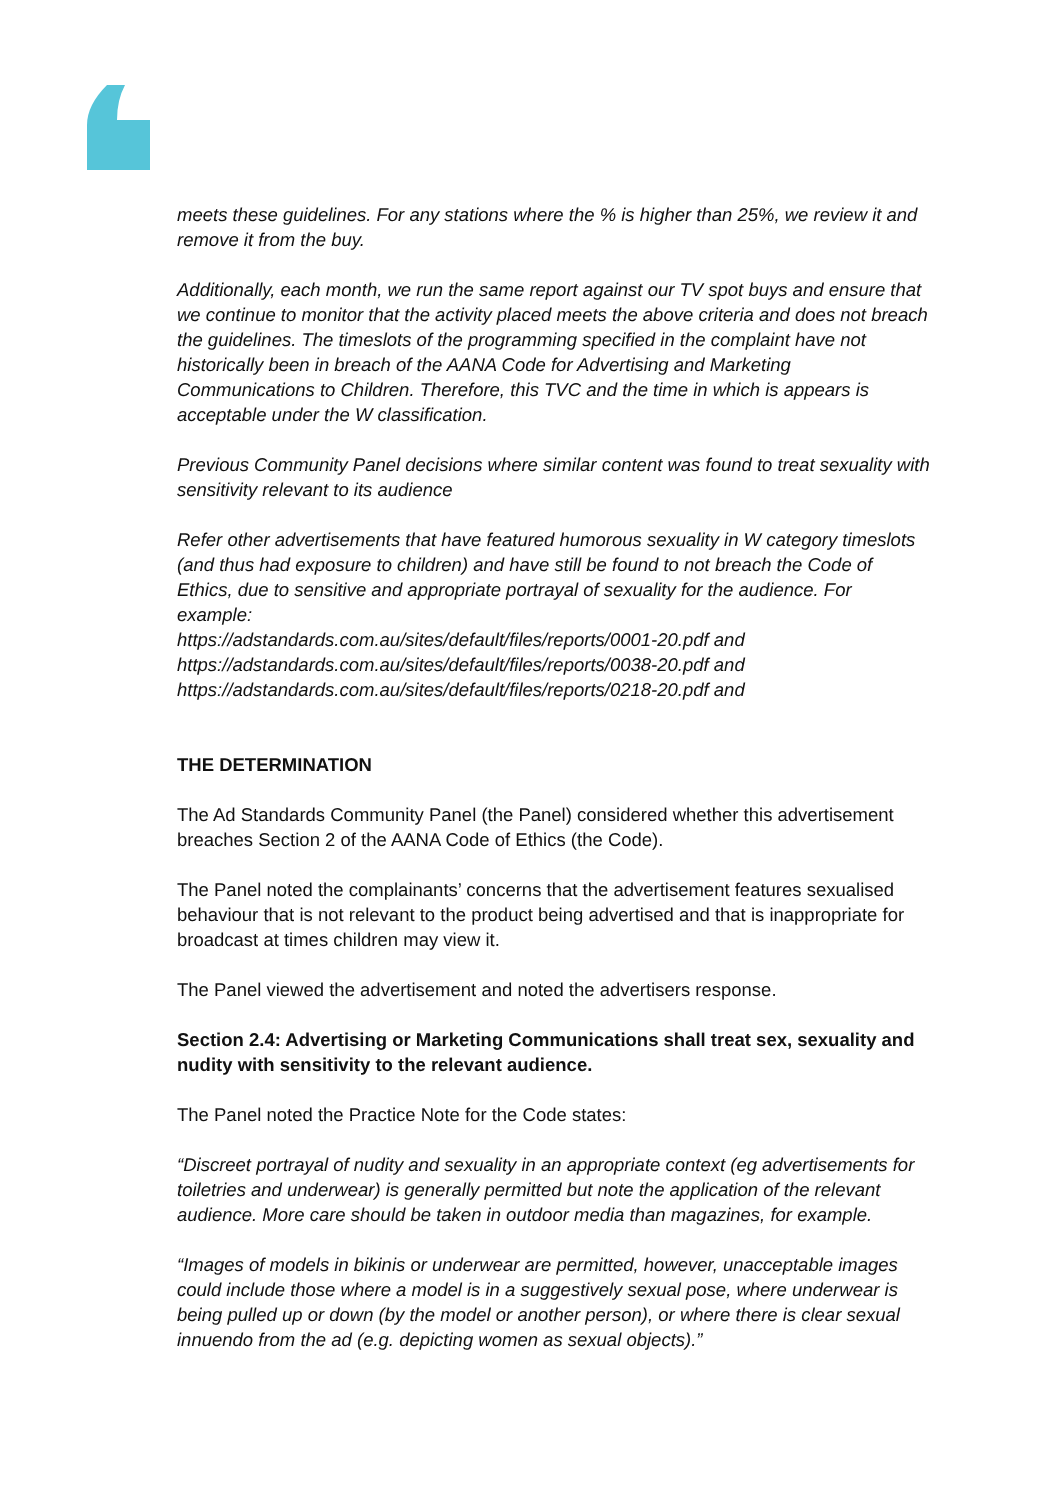meets these guidelines. For any stations where the % is higher than 25%, we review it and remove it from the buy.
Additionally, each month, we run the same report against our TV spot buys and ensure that we continue to monitor that the activity placed meets the above criteria and does not breach the guidelines. The timeslots of the programming specified in the complaint have not historically been in breach of the AANA Code for Advertising and Marketing Communications to Children. Therefore, this TVC and the time in which is appears is acceptable under the W classification.
Previous Community Panel decisions where similar content was found to treat sexuality with sensitivity relevant to its audience
Refer other advertisements that have featured humorous sexuality in W category timeslots (and thus had exposure to children) and have still be found to not breach the Code of Ethics, due to sensitive and appropriate portrayal of sexuality for the audience. For example:
https://adstandards.com.au/sites/default/files/reports/0001-20.pdf and
https://adstandards.com.au/sites/default/files/reports/0038-20.pdf and
https://adstandards.com.au/sites/default/files/reports/0218-20.pdf and
THE DETERMINATION
The Ad Standards Community Panel (the Panel) considered whether this advertisement breaches Section 2 of the AANA Code of Ethics (the Code).
The Panel noted the complainants’ concerns that the advertisement features sexualised behaviour that is not relevant to the product being advertised and that is inappropriate for broadcast at times children may view it.
The Panel viewed the advertisement and noted the advertisers response.
Section 2.4: Advertising or Marketing Communications shall treat sex, sexuality and nudity with sensitivity to the relevant audience.
The Panel noted the Practice Note for the Code states:
“Discreet portrayal of nudity and sexuality in an appropriate context (eg advertisements for toiletries and underwear) is generally permitted but note the application of the relevant audience. More care should be taken in outdoor media than magazines, for example.
“Images of models in bikinis or underwear are permitted, however, unacceptable images could include those where a model is in a suggestively sexual pose, where underwear is being pulled up or down (by the model or another person), or where there is clear sexual innuendo from the ad (e.g. depicting women as sexual objects).”